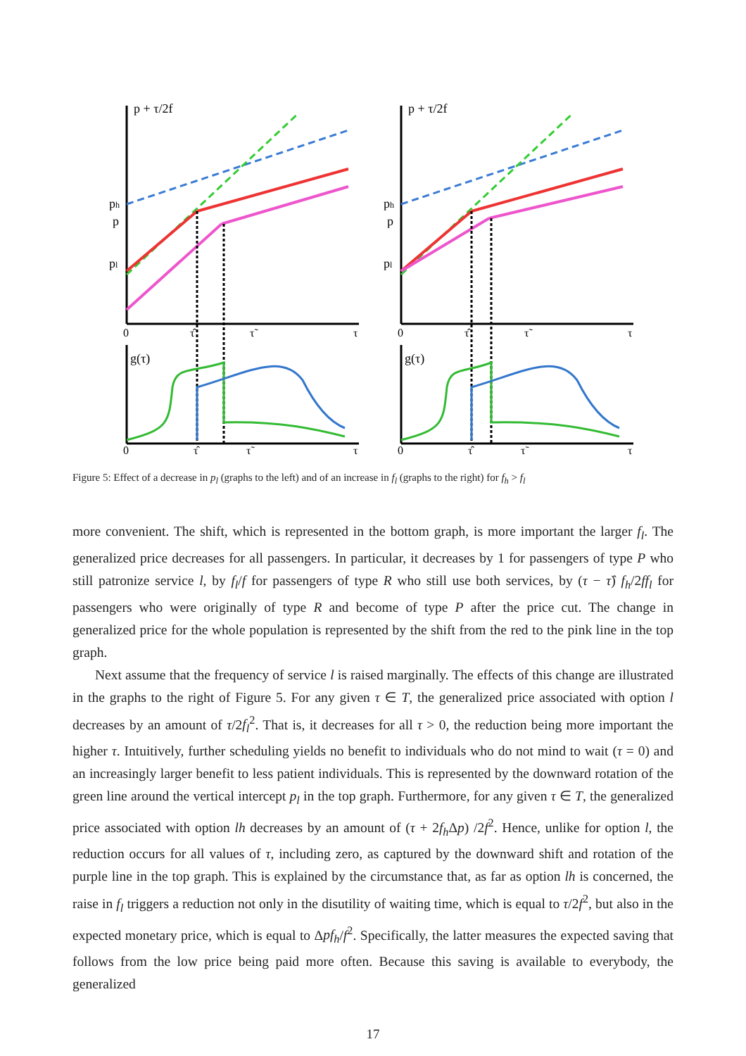p + τ/2f
ph
p
pl
0
τ̂
τ̃
τ
g(τ)
0
τ̂
τ̃
τ
p + τ/2f
ph
p
pl
0
τ̂
τ̃
τ
g(τ)
0
τ̂
τ̃
τ
Figure 5: Effect of a decrease in p<sub>l</sub> (graphs to the left) and of an increase in f<sub>l</sub> (graphs to the right) for f<sub>h</sub> > f<sub>l</sub>
more convenient. The shift, which is represented in the bottom graph, is more important the larger f<sub>l</sub>. The generalized price decreases for all passengers. In particular, it decreases by 1 for passengers of type P who still patronize service l, by f<sub>l</sub>/f for passengers of type R who still use both services, by (τ − τ̂) f<sub>h</sub>/2ff<sub>l</sub> for passengers who were originally of type R and become of type P after the price cut. The change in generalized price for the whole population is represented by the shift from the red to the pink line in the top graph.
Next assume that the frequency of service l is raised marginally. The effects of this change are illustrated in the graphs to the right of Figure 5. For any given τ ∈ T, the generalized price associated with option l decreases by an amount of τ/2f<sub>l</sub><sup>2</sup>. That is, it decreases for all τ > 0, the reduction being more important the higher τ. Intuitively, further scheduling yields no benefit to individuals who do not mind to wait (τ = 0) and an increasingly larger benefit to less patient individuals. This is represented by the downward rotation of the green line around the vertical intercept p<sub>l</sub> in the top graph. Furthermore, for any given τ ∈ T, the generalized price associated with option lh decreases by an amount of (τ + 2f<sub>h</sub> Δp) /2f<sup>2</sup>. Hence, unlike for option l, the reduction occurs for all values of τ, including zero, as captured by the downward shift and rotation of the purple line in the top graph. This is explained by the circumstance that, as far as option lh is concerned, the raise in f<sub>l</sub> triggers a reduction not only in the disutility of waiting time, which is equal to τ/2f<sup>2</sup>, but also in the expected monetary price, which is equal to Δpf<sub>h</sub>/f<sup>2</sup>. Specifically, the latter measures the expected saving that follows from the low price being paid more often. Because this saving is available to everybody, the generalized
17